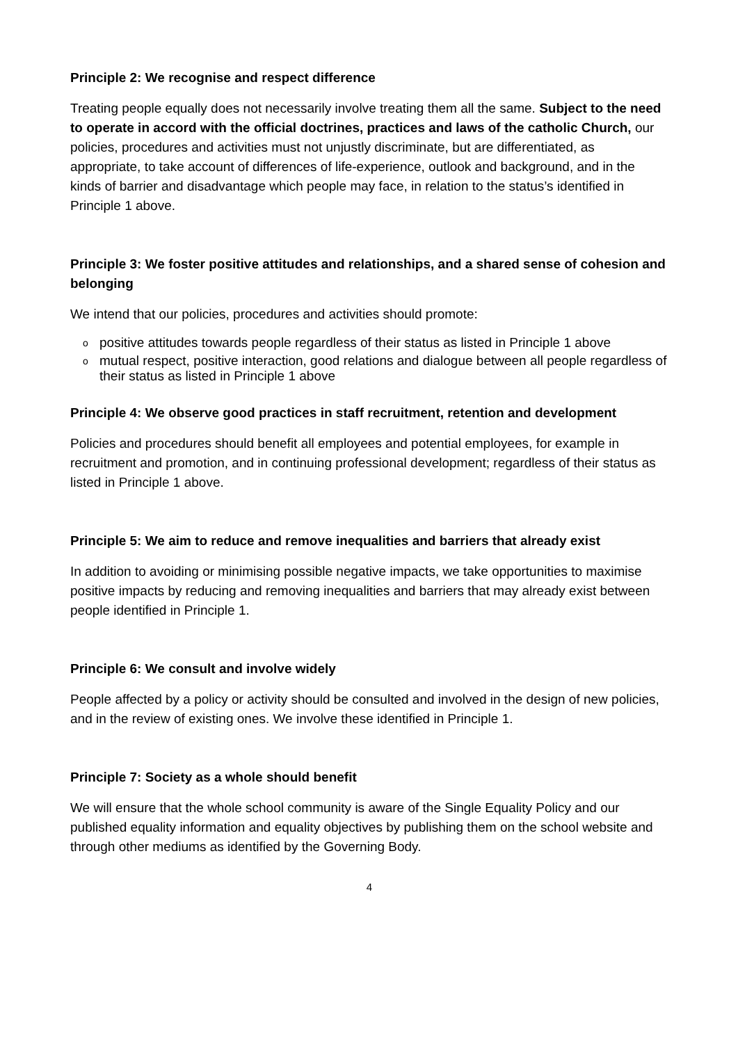Principle 2: We recognise and respect difference
Treating people equally does not necessarily involve treating them all the same. Subject to the need to operate in accord with the official doctrines, practices and laws of the catholic Church, our policies, procedures and activities must not unjustly discriminate, but are differentiated, as appropriate, to take account of differences of life-experience, outlook and background, and in the kinds of barrier and disadvantage which people may face, in relation to the status’s identified in Principle 1 above.
Principle 3: We foster positive attitudes and relationships, and a shared sense of cohesion and belonging
We intend that our policies, procedures and activities should promote:
opositive attitudes towards people regardless of their status as listed in Principle 1 above
omutual respect, positive interaction, good relations and dialogue between all people regardless of their status as listed in Principle 1 above
Principle 4: We observe good practices in staff recruitment, retention and development
Policies and procedures should benefit all employees and potential employees, for example in recruitment and promotion, and in continuing professional development; regardless of their status as listed in Principle 1 above.
Principle 5: We aim to reduce and remove inequalities and barriers that already exist
In addition to avoiding or minimising possible negative impacts, we take opportunities to maximise positive impacts by reducing and removing inequalities and barriers that may already exist between people identified in Principle 1.
Principle 6: We consult and involve widely
People affected by a policy or activity should be consulted and involved in the design of new policies, and in the review of existing ones. We involve these identified in Principle 1.
Principle 7: Society as a whole should benefit
We will ensure that the whole school community is aware of the Single Equality Policy and our published equality information and equality objectives by publishing them on the school website and through other mediums as identified by the Governing Body.
4